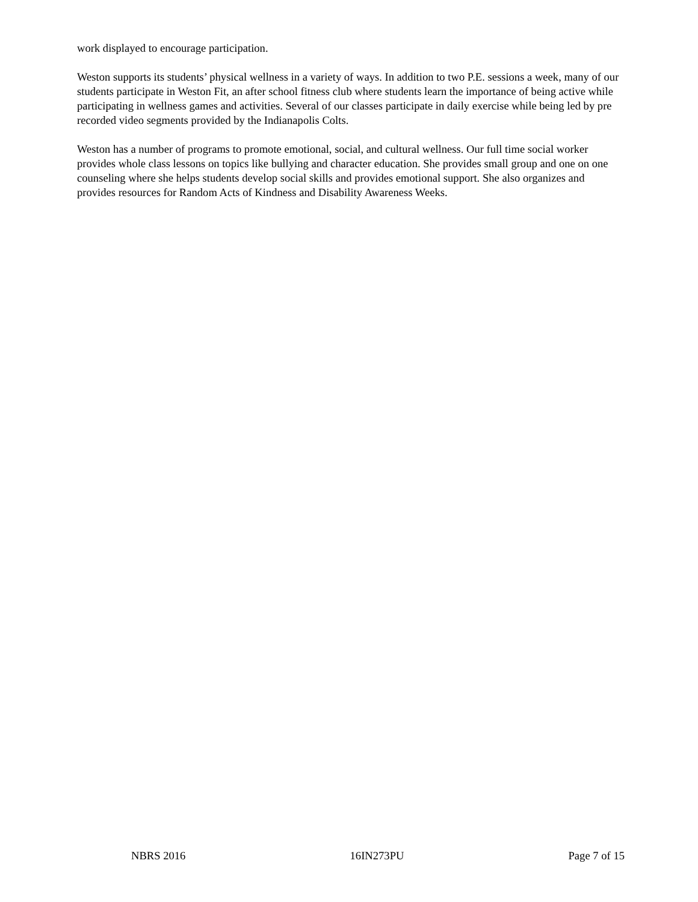work displayed to encourage participation.
Weston supports its students’ physical wellness in a variety of ways. In addition to two P.E. sessions a week, many of our students participate in Weston Fit, an after school fitness club where students learn the importance of being active while participating in wellness games and activities. Several of our classes participate in daily exercise while being led by pre recorded video segments provided by the Indianapolis Colts.
Weston has a number of programs to promote emotional, social, and cultural wellness. Our full time social worker provides whole class lessons on topics like bullying and character education. She provides small group and one on one counseling where she helps students develop social skills and provides emotional support. She also organizes and provides resources for Random Acts of Kindness and Disability Awareness Weeks.
NBRS 2016 16IN273PU Page 7 of 15